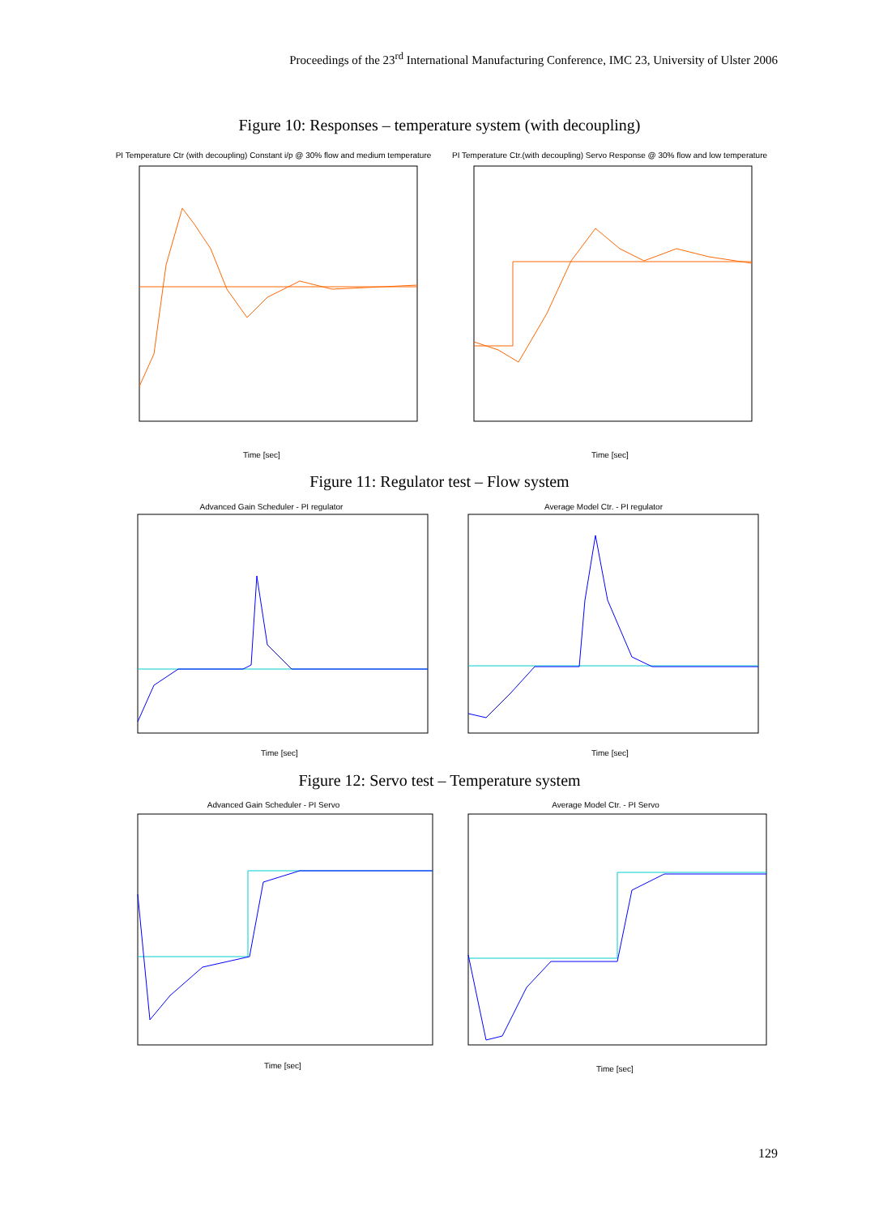Proceedings of the 23<sup>rd</sup> International Manufacturing Conference, IMC 23, University of Ulster 2006
Figure 10: Responses – temperature system (with decoupling)
PI Temperature Ctr (with decoupling) Constant i/p @ 30% flow and medium temperature
Time [sec]
PI Temperature Ctr.(with decoupling) Servo Response @ 30% flow and low temperature
Time [sec]
Figure 11: Regulator test – Flow system
Advanced Gain Scheduler - PI regulator
Time [sec]
Average Model Ctr. - PI regulator
Time [sec]
Figure 12: Servo test – Temperature system
Advanced Gain Scheduler - PI Servo
Time [sec]
Average Model Ctr. - PI Servo
Time [sec]
129